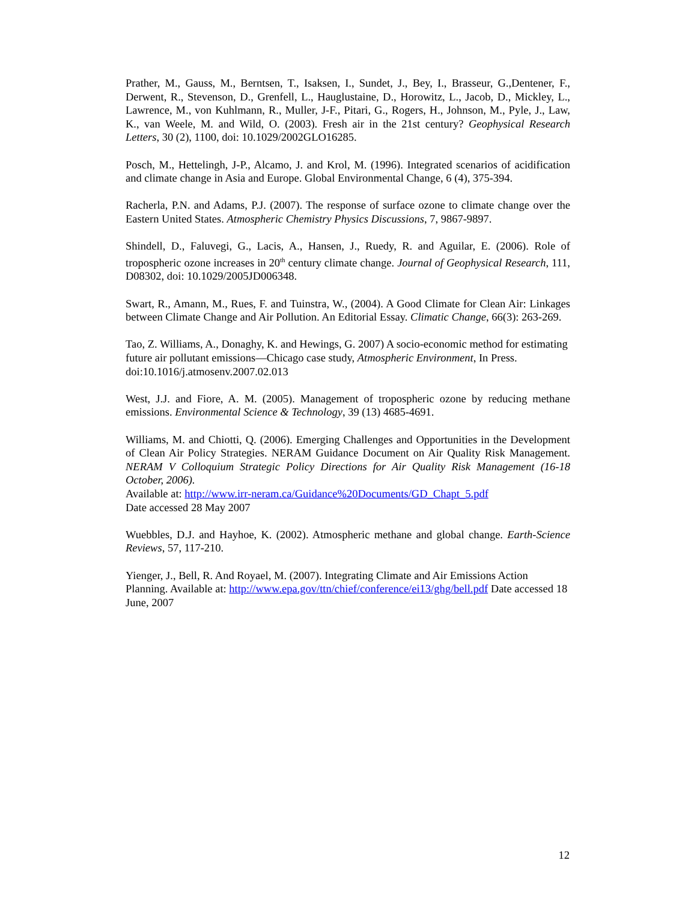Prather, M., Gauss, M., Berntsen, T., Isaksen, I., Sundet, J., Bey, I., Brasseur, G.,Dentener, F., Derwent, R., Stevenson, D., Grenfell, L., Hauglustaine, D., Horowitz, L., Jacob, D., Mickley, L., Lawrence, M., von Kuhlmann, R., Muller, J-F., Pitari, G., Rogers, H., Johnson, M., Pyle, J., Law, K., van Weele, M. and Wild, O. (2003). Fresh air in the 21st century? Geophysical Research Letters, 30 (2), 1100, doi: 10.1029/2002GLO16285.
Posch, M., Hettelingh, J-P., Alcamo, J. and Krol, M. (1996). Integrated scenarios of acidification and climate change in Asia and Europe. Global Environmental Change, 6 (4), 375-394.
Racherla, P.N. and Adams, P.J. (2007). The response of surface ozone to climate change over the Eastern United States. Atmospheric Chemistry Physics Discussions, 7, 9867-9897.
Shindell, D., Faluvegi, G., Lacis, A., Hansen, J., Ruedy, R. and Aguilar, E. (2006). Role of tropospheric ozone increases in 20<sup>th</sup> century climate change. Journal of Geophysical Research, 111, D08302, doi: 10.1029/2005JD006348.
Swart, R., Amann, M., Rues, F. and Tuinstra, W., (2004). A Good Climate for Clean Air: Linkages between Climate Change and Air Pollution. An Editorial Essay. Climatic Change, 66(3): 263-269.
Tao, Z. Williams, A., Donaghy, K. and Hewings, G. 2007) A socio-economic method for estimating future air pollutant emissions—Chicago case study, Atmospheric Environment, In Press. doi:10.1016/j.atmosenv.2007.02.013
West, J.J. and Fiore, A. M. (2005). Management of tropospheric ozone by reducing methane emissions. Environmental Science & Technology, 39 (13) 4685-4691.
Williams, M. and Chiotti, Q. (2006). Emerging Challenges and Opportunities in the Development of Clean Air Policy Strategies. NERAM Guidance Document on Air Quality Risk Management. NERAM V Colloquium Strategic Policy Directions for Air Quality Risk Management (16-18 October, 2006).
Available at: http://www.irr-neram.ca/Guidance%20Documents/GD_Chapt_5.pdf
Date accessed 28 May 2007
Wuebbles, D.J. and Hayhoe, K. (2002). Atmospheric methane and global change. Earth-Science Reviews, 57, 117-210.
Yienger, J., Bell, R. And Royael, M. (2007). Integrating Climate and Air Emissions Action Planning. Available at: http://www.epa.gov/ttn/chief/conference/ei13/ghg/bell.pdf Date accessed 18 June, 2007
12